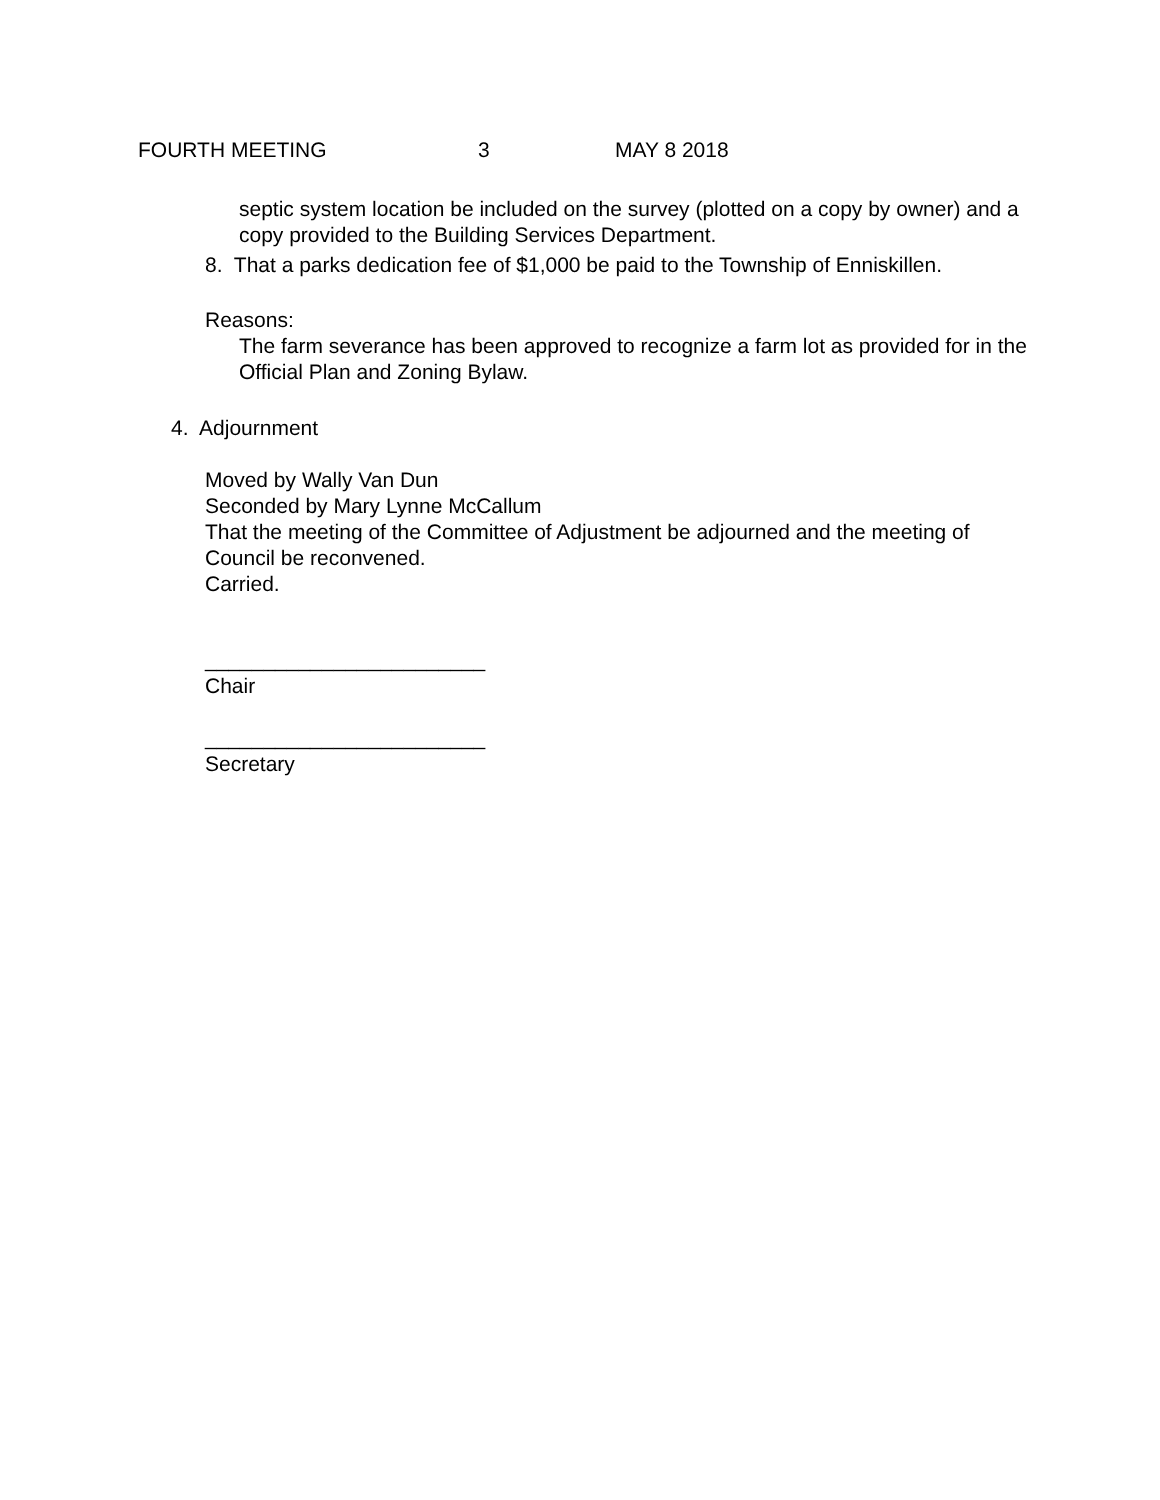FOURTH MEETING 3 MAY 8 2018
septic system location be included on the survey (plotted on a copy by owner) and a copy provided to the Building Services Department.
8. That a parks dedication fee of $1,000 be paid to the Township of Enniskillen.
Reasons:
The farm severance has been approved to recognize a farm lot as provided for in the Official Plan and Zoning Bylaw.
4. Adjournment
Moved by Wally Van Dun
Seconded by Mary Lynne McCallum
That the meeting of the Committee of Adjustment be adjourned and the meeting of Council be reconvened.
Carried.
________________________
Chair
________________________
Secretary